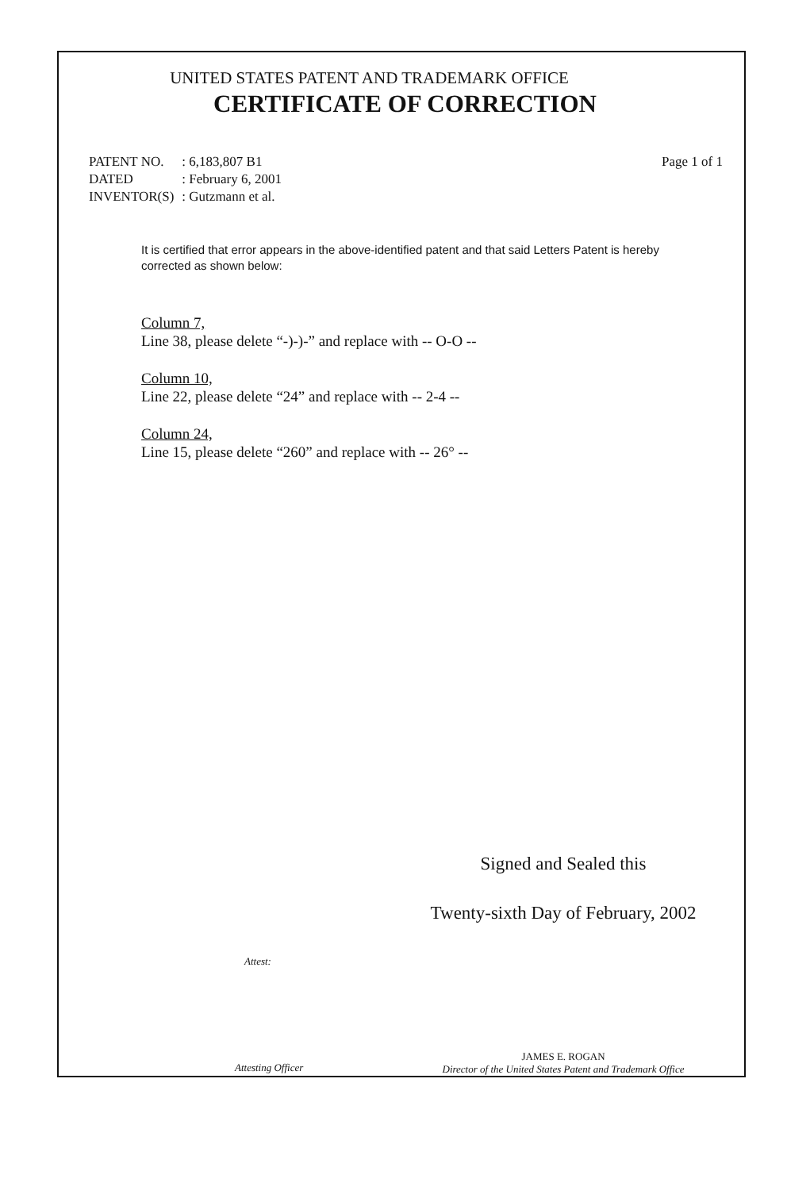UNITED STATES PATENT AND TRADEMARK OFFICE
CERTIFICATE OF CORRECTION
Page 1 of 1
| PATENT NO. | : 6,183,807 B1 |
| DATED | : February 6, 2001 |
| INVENTOR(S) | : Gutzmann et al. |
It is certified that error appears in the above-identified patent and that said Letters Patent is hereby corrected as shown below:
Column 7,
Line 38, please delete “-)-)-” and replace with -- O-O --
Column 10,
Line 22, please delete “24” and replace with -- 2-4 --
Column 24,
Line 15, please delete “260” and replace with -- 26° --
Signed and Sealed this
Twenty-sixth Day of February, 2002
Attest:
Attesting Officer
JAMES E. ROGAN
Director of the United States Patent and Trademark Office